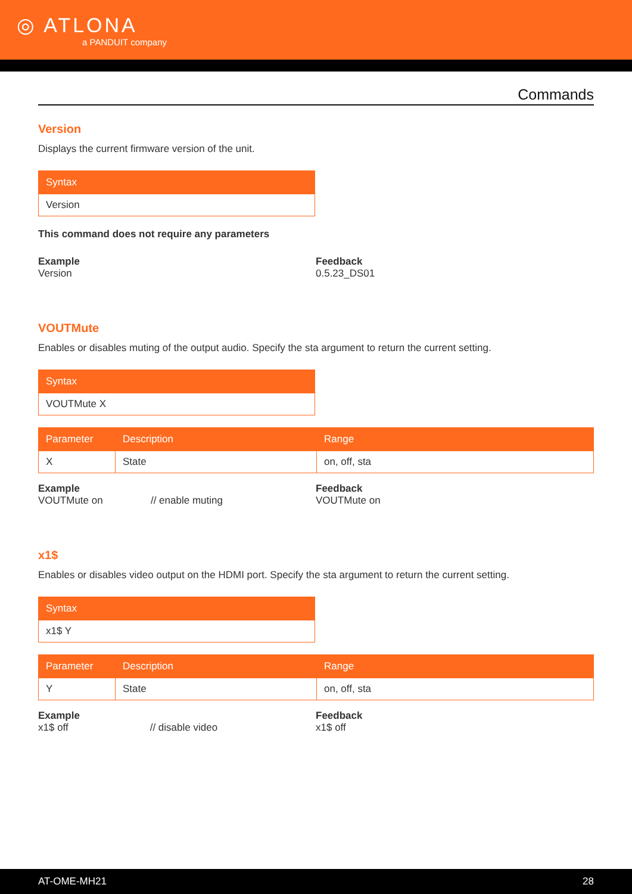◎ ATLONA
a PANDUIT company
Commands
Version
Displays the current firmware version of the unit.
| Syntax |
| --- |
| Version |
This command does not require any parameters
Example
Version
Feedback
0.5.23_DS01
VOUTMute
Enables or disables muting of the output audio. Specify the sta argument to return the current setting.
| Syntax |
| --- |
| VOUTMute X |
| Parameter | Description | Range |
| --- | --- | --- |
| X | State | on, off, sta |
Example
VOUTMute on // enable muting
Feedback
VOUTMute on
x1$
Enables or disables video output on the HDMI port. Specify the sta argument to return the current setting.
| Syntax |
| --- |
| x1$ Y |
| Parameter | Description | Range |
| --- | --- | --- |
| Y | State | on, off, sta |
Example
x1$ off // disable video
Feedback
x1$ off
AT-OME-MH21 28